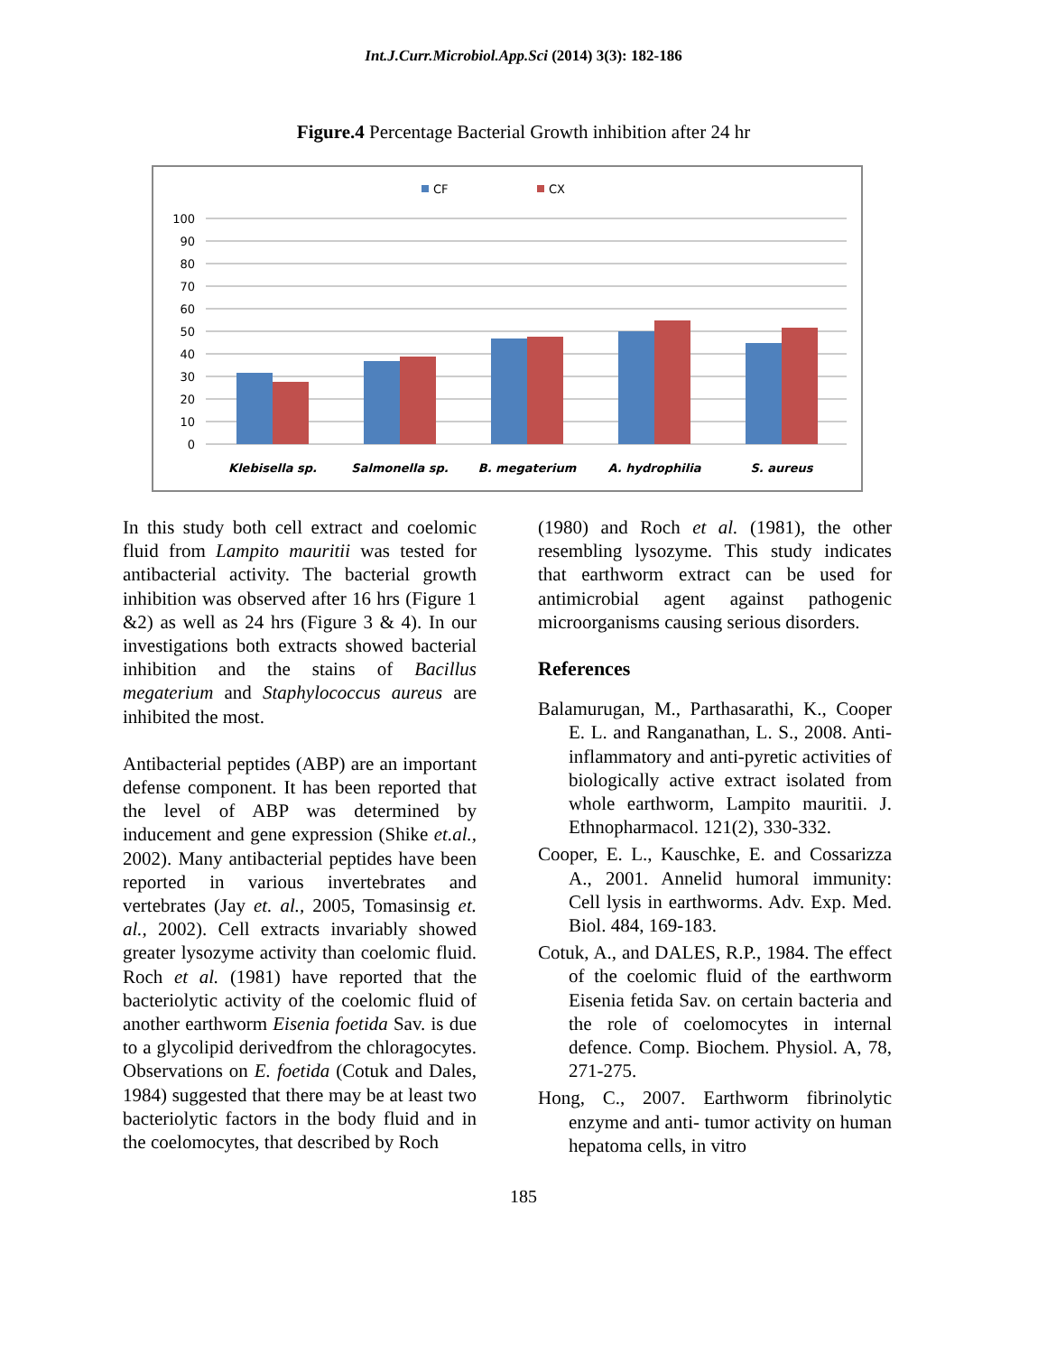Int.J.Curr.Microbiol.App.Sci (2014) 3(3): 182-186
Figure.4 Percentage Bacterial Growth inhibition after 24 hr
CF
CX
100
90
80
70
60
50
40
30
20
10
0
Klebisella sp.
Salmonella sp.
B. megaterium
A. hydrophilia
S. aureus
In this study both cell extract and coelomic fluid from Lampito mauritii was tested for antibacterial activity. The bacterial growth inhibition was observed after 16 hrs (Figure 1 &2) as well as 24 hrs (Figure 3 & 4). In our investigations both extracts showed bacterial inhibition and the stains of Bacillus megaterium and Staphylococcus aureus are inhibited the most.
Antibacterial peptides (ABP) are an important defense component. It has been reported that the level of ABP was determined by inducement and gene expression (Shike et.al., 2002). Many antibacterial peptides have been reported in various invertebrates and vertebrates (Jay et. al., 2005, Tomasinsig et. al., 2002). Cell extracts invariably showed greater lysozyme activity than coelomic fluid. Roch et al. (1981) have reported that the bacteriolytic activity of the coelomic fluid of another earthworm Eisenia foetida Sav. is due to a glycolipid derivedfrom the chloragocytes. Observations on E. foetida (Cotuk and Dales, 1984) suggested that there may be at least two bacteriolytic factors in the body fluid and in the coelomocytes, that described by Roch
(1980) and Roch et al. (1981), the other resembling lysozyme. This study indicates that earthworm extract can be used for antimicrobial agent against pathogenic microorganisms causing serious disorders.
References
Balamurugan, M., Parthasarathi, K., Cooper E. L. and Ranganathan, L. S., 2008. Anti-inflammatory and anti-pyretic activities of biologically active extract isolated from whole earthworm, Lampito mauritii. J. Ethnopharmacol. 121(2), 330-332.
Cooper, E. L., Kauschke, E. and Cossarizza A., 2001. Annelid humoral immunity: Cell lysis in earthworms. Adv. Exp. Med. Biol. 484, 169-183.
Cotuk, A., and DALES, R.P., 1984. The effect of the coelomic fluid of the earthworm Eisenia fetida Sav. on certain bacteria and the role of coelomocytes in internal defence. Comp. Biochem. Physiol. A, 78, 271-275.
Hong, C., 2007. Earthworm fibrinolytic enzyme and anti- tumor activity on human hepatoma cells, in vitro
185